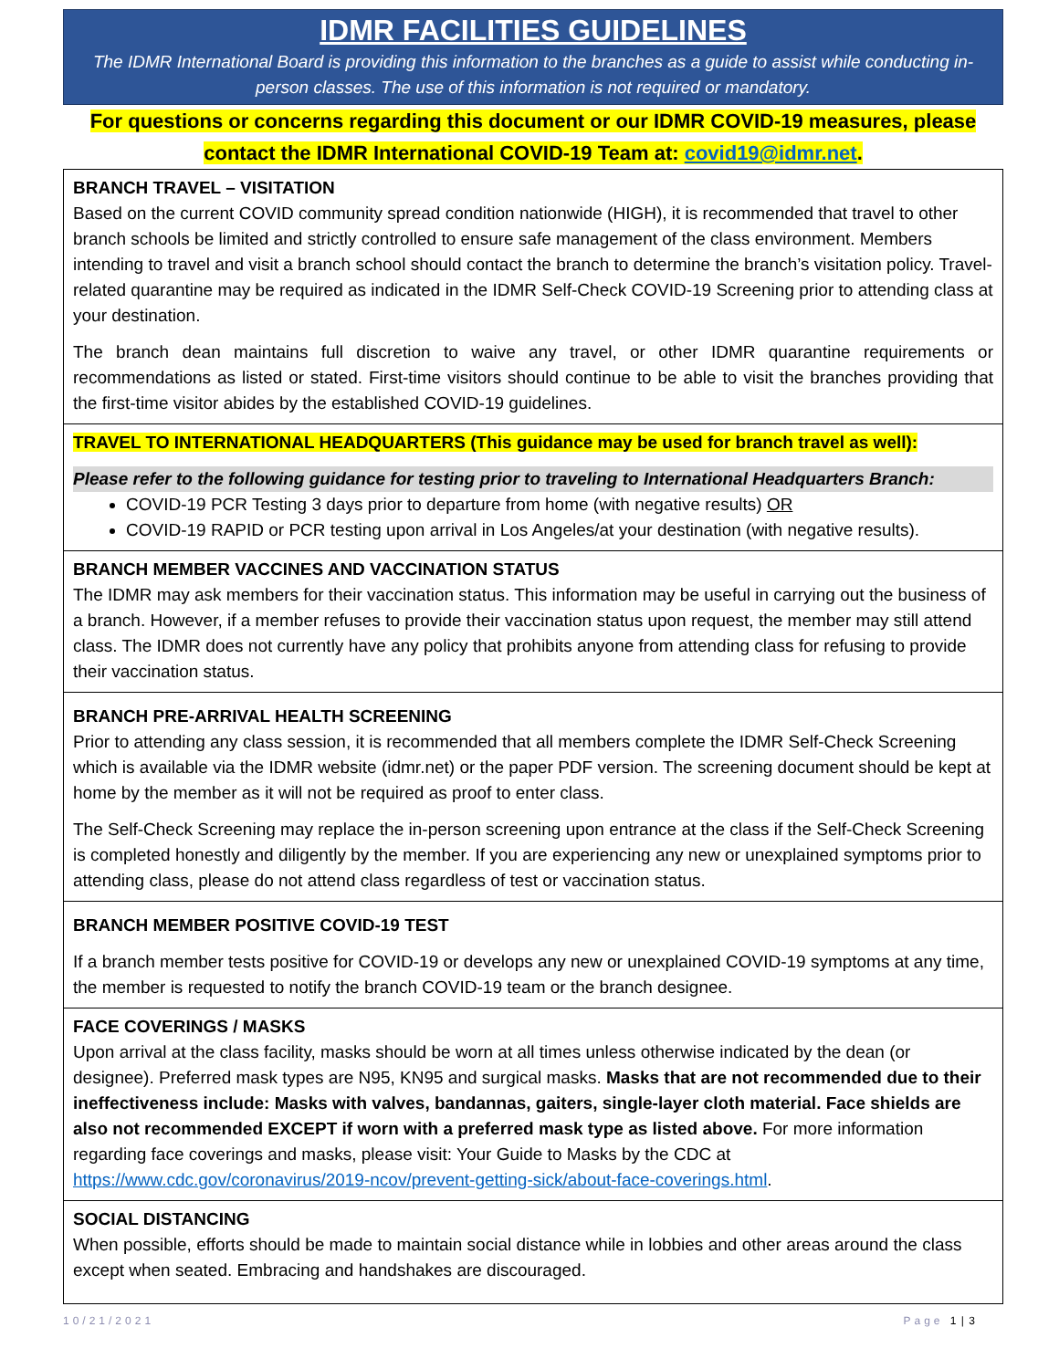IDMR FACILITIES GUIDELINES
The IDMR International Board is providing this information to the branches as a guide to assist while conducting in-person classes. The use of this information is not required or mandatory.
For questions or concerns regarding this document or our IDMR COVID-19 measures, please contact the IDMR International COVID-19 Team at: covid19@idmr.net.
BRANCH TRAVEL – VISITATION
Based on the current COVID community spread condition nationwide (HIGH), it is recommended that travel to other branch schools be limited and strictly controlled to ensure safe management of the class environment. Members intending to travel and visit a branch school should contact the branch to determine the branch’s visitation policy. Travel-related quarantine may be required as indicated in the IDMR Self-Check COVID-19 Screening prior to attending class at your destination.
The branch dean maintains full discretion to waive any travel, or other IDMR quarantine requirements or recommendations as listed or stated. First-time visitors should continue to be able to visit the branches providing that the first-time visitor abides by the established COVID-19 guidelines.
TRAVEL TO INTERNATIONAL HEADQUARTERS (This guidance may be used for branch travel as well):
Please refer to the following guidance for testing prior to traveling to International Headquarters Branch:
COVID-19 PCR Testing 3 days prior to departure from home (with negative results) OR
COVID-19 RAPID or PCR testing upon arrival in Los Angeles/at your destination (with negative results).
BRANCH MEMBER VACCINES AND VACCINATION STATUS
The IDMR may ask members for their vaccination status. This information may be useful in carrying out the business of a branch. However, if a member refuses to provide their vaccination status upon request, the member may still attend class. The IDMR does not currently have any policy that prohibits anyone from attending class for refusing to provide their vaccination status.
BRANCH PRE-ARRIVAL HEALTH SCREENING
Prior to attending any class session, it is recommended that all members complete the IDMR Self-Check Screening which is available via the IDMR website (idmr.net) or the paper PDF version. The screening document should be kept at home by the member as it will not be required as proof to enter class.
The Self-Check Screening may replace the in-person screening upon entrance at the class if the Self-Check Screening is completed honestly and diligently by the member. If you are experiencing any new or unexplained symptoms prior to attending class, please do not attend class regardless of test or vaccination status.
BRANCH MEMBER POSITIVE COVID-19 TEST
If a branch member tests positive for COVID-19 or develops any new or unexplained COVID-19 symptoms at any time, the member is requested to notify the branch COVID-19 team or the branch designee.
FACE COVERINGS / MASKS
Upon arrival at the class facility, masks should be worn at all times unless otherwise indicated by the dean (or designee). Preferred mask types are N95, KN95 and surgical masks. Masks that are not recommended due to their ineffectiveness include: Masks with valves, bandannas, gaiters, single-layer cloth material. Face shields are also not recommended EXCEPT if worn with a preferred mask type as listed above. For more information regarding face coverings and masks, please visit: Your Guide to Masks by the CDC at https://www.cdc.gov/coronavirus/2019-ncov/prevent-getting-sick/about-face-coverings.html.
SOCIAL DISTANCING
When possible, efforts should be made to maintain social distance while in lobbies and other areas around the class except when seated. Embracing and handshakes are discouraged.
10/21/2021 Page 1 | 3